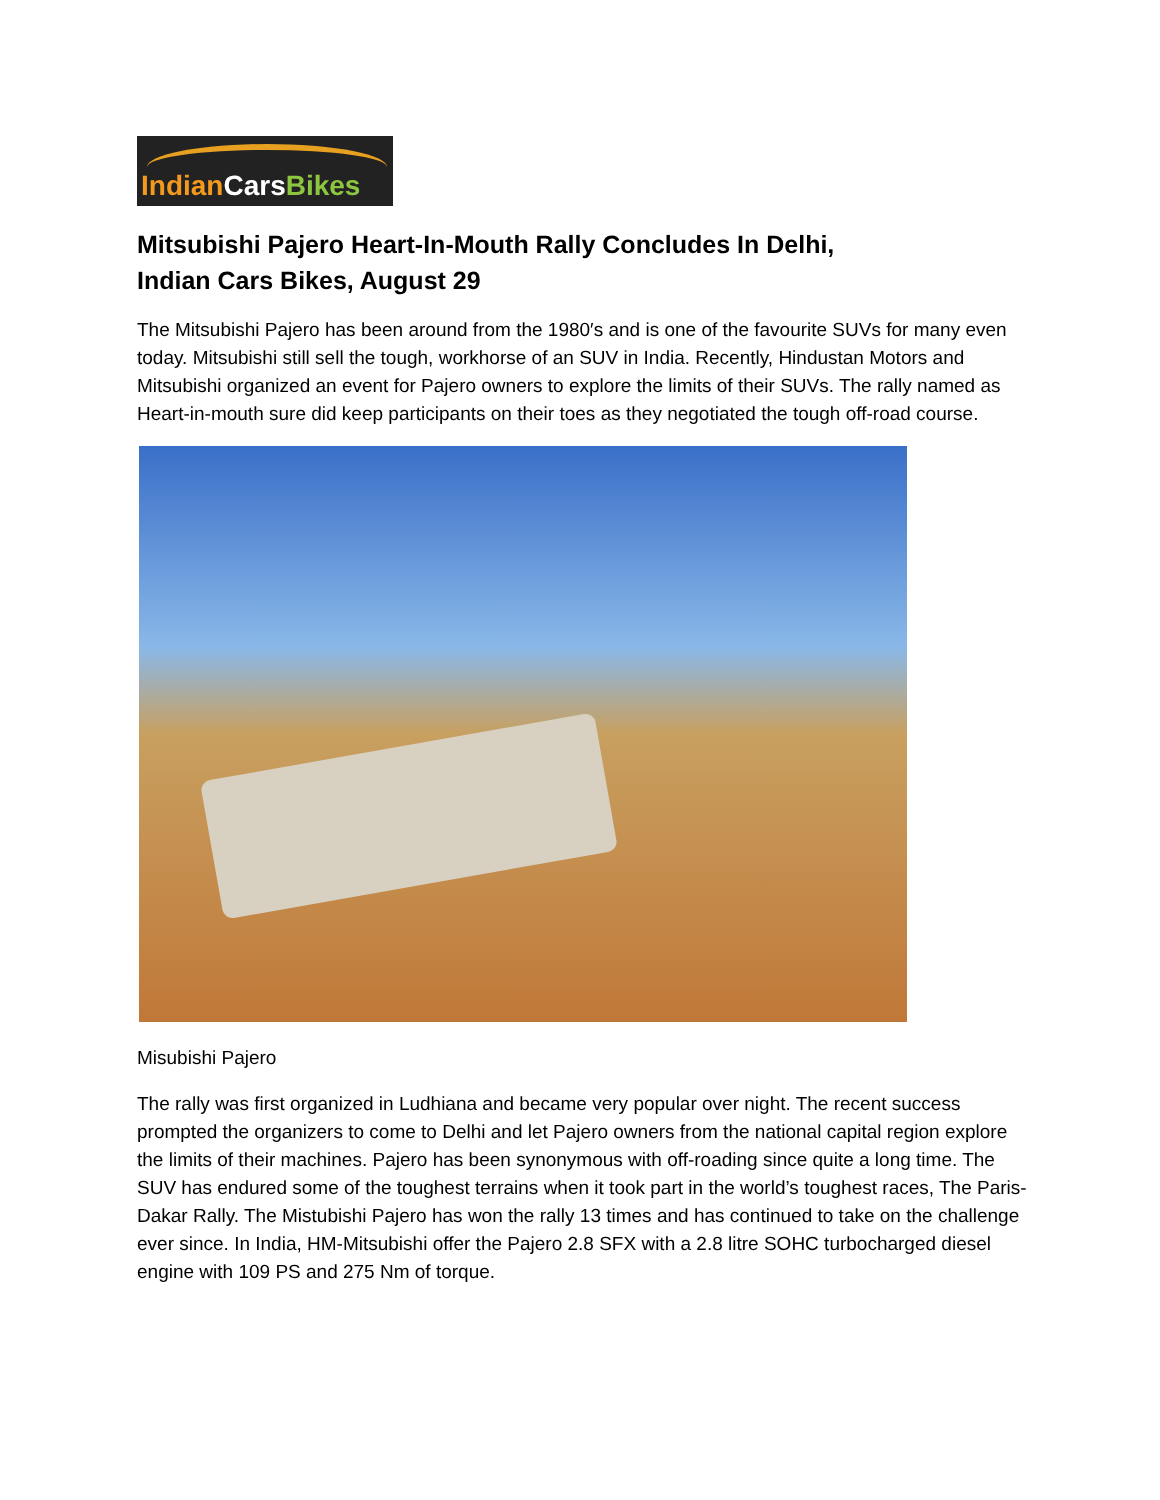IndianCars Bikes
Mitsubishi Pajero Heart-In-Mouth Rally Concludes In Delhi,
Indian Cars Bikes, August 29
The Mitsubishi Pajero has been around from the 1980′s and is one of the favourite SUVs for many even today. Mitsubishi still sell the tough, workhorse of an SUV in India. Recently, Hindustan Motors and Mitsubishi organized an event for Pajero owners to explore the limits of their SUVs. The rally named as Heart-in-mouth sure did keep participants on their toes as they negotiated the tough off-road course.
Misubishi Pajero
The rally was first organized in Ludhiana and became very popular over night. The recent success prompted the organizers to come to Delhi and let Pajero owners from the national capital region explore the limits of their machines. Pajero has been synonymous with off-roading since quite a long time. The SUV has endured some of the toughest terrains when it took part in the world’s toughest races, The Paris-Dakar Rally. The Mistubishi Pajero has won the rally 13 times and has continued to take on the challenge ever since. In India, HM-Mitsubishi offer the Pajero 2.8 SFX with a 2.8 litre SOHC turbocharged diesel engine with 109 PS and 275 Nm of torque.